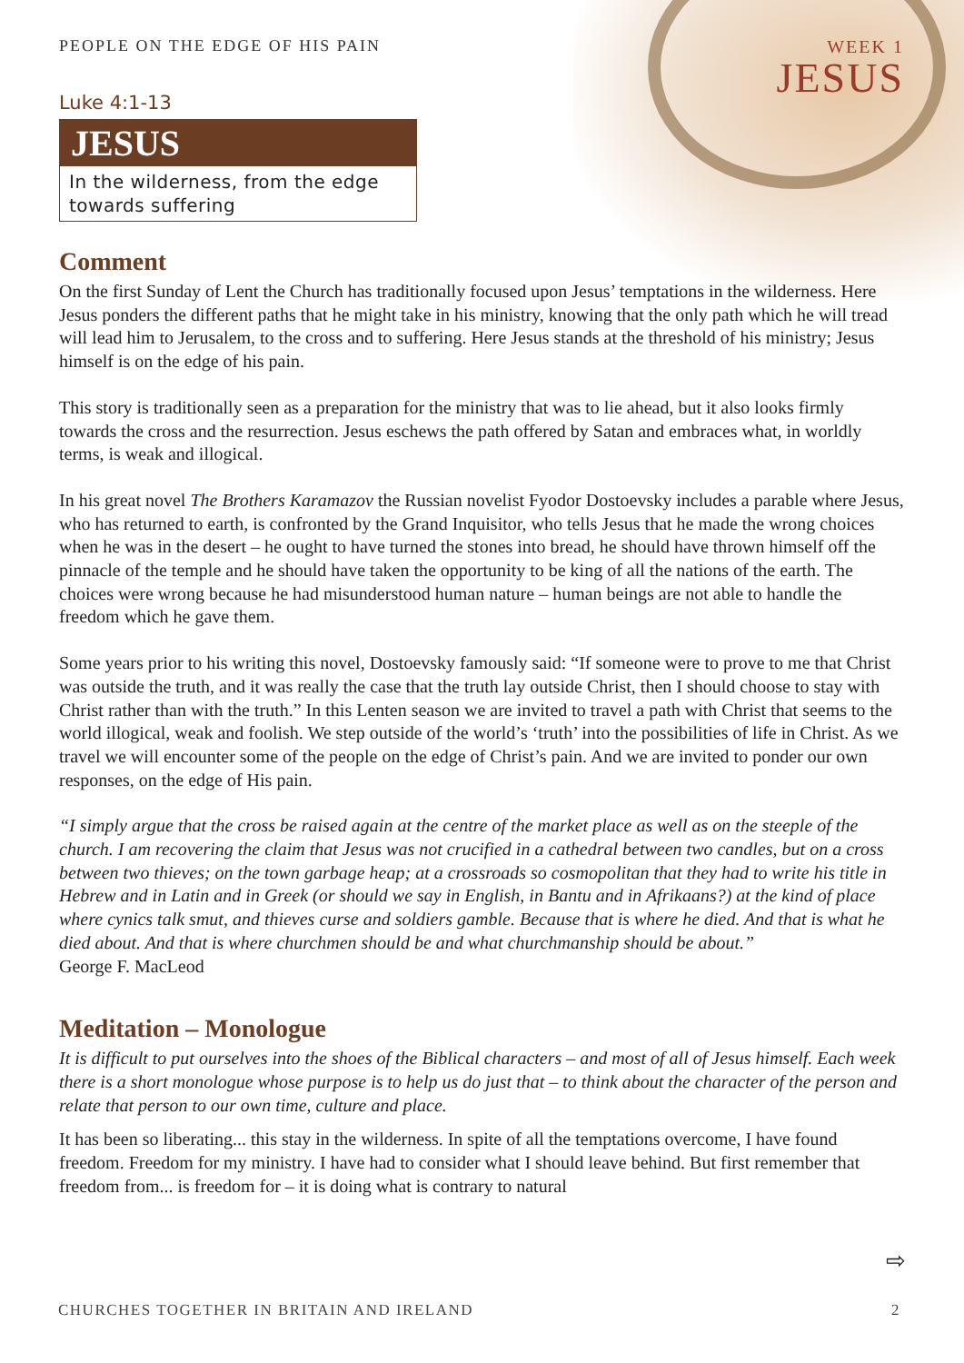PEOPLE ON THE EDGE OF HIS PAIN WEEK 1
JESUS
Luke 4:1-13
JESUS
In the wilderness, from the edge towards suffering
Comment
On the first Sunday of Lent the Church has traditionally focused upon Jesus’ temptations in the wilderness. Here Jesus ponders the different paths that he might take in his ministry, knowing that the only path which he will tread will lead him to Jerusalem, to the cross and to suffering. Here Jesus stands at the threshold of his ministry; Jesus himself is on the edge of his pain.
This story is traditionally seen as a preparation for the ministry that was to lie ahead, but it also looks firmly towards the cross and the resurrection. Jesus eschews the path offered by Satan and embraces what, in worldly terms, is weak and illogical.
In his great novel The Brothers Karamazov the Russian novelist Fyodor Dostoevsky includes a parable where Jesus, who has returned to earth, is confronted by the Grand Inquisitor, who tells Jesus that he made the wrong choices when he was in the desert – he ought to have turned the stones into bread, he should have thrown himself off the pinnacle of the temple and he should have taken the opportunity to be king of all the nations of the earth. The choices were wrong because he had misunderstood human nature – human beings are not able to handle the freedom which he gave them.
Some years prior to his writing this novel, Dostoevsky famously said: “If someone were to prove to me that Christ was outside the truth, and it was really the case that the truth lay outside Christ, then I should choose to stay with Christ rather than with the truth.” In this Lenten season we are invited to travel a path with Christ that seems to the world illogical, weak and foolish. We step outside of the world’s ‘truth’ into the possibilities of life in Christ. As we travel we will encounter some of the people on the edge of Christ’s pain. And we are invited to ponder our own responses, on the edge of His pain.
“I simply argue that the cross be raised again at the centre of the market place as well as on the steeple of the church. I am recovering the claim that Jesus was not crucified in a cathedral between two candles, but on a cross between two thieves; on the town garbage heap; at a crossroads so cosmopolitan that they had to write his title in Hebrew and in Latin and in Greek (or should we say in English, in Bantu and in Afrikaans?) at the kind of place where cynics talk smut, and thieves curse and soldiers gamble. Because that is where he died. And that is what he died about. And that is where churchmen should be and what churchmanship should be about.”
George F. MacLeod
Meditation – Monologue
It is difficult to put ourselves into the shoes of the Biblical characters – and most of all of Jesus himself. Each week there is a short monologue whose purpose is to help us do just that – to think about the character of the person and relate that person to our own time, culture and place.
It has been so liberating... this stay in the wilderness. In spite of all the temptations overcome, I have found freedom. Freedom for my ministry. I have had to consider what I should leave behind. But first remember that freedom from... is freedom for – it is doing what is contrary to natural
⇨
CHURCHES TOGETHER IN BRITAIN AND IRELAND 2